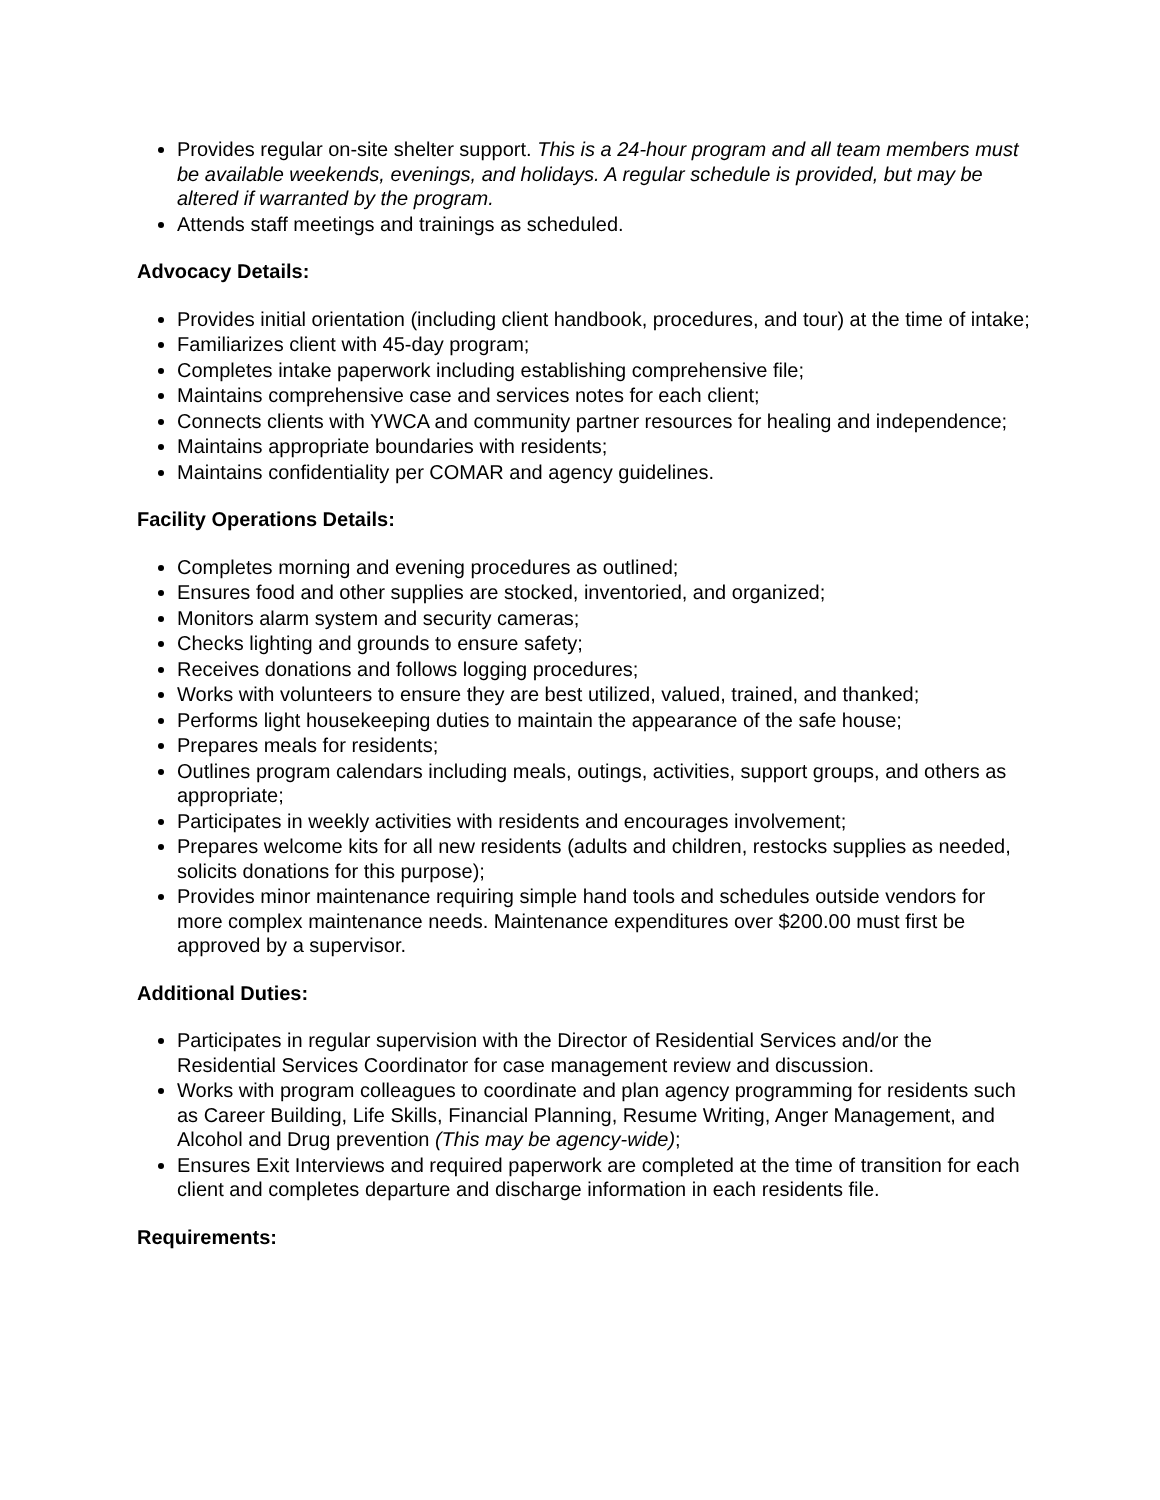Provides regular on-site shelter support. This is a 24-hour program and all team members must be available weekends, evenings, and holidays. A regular schedule is provided, but may be altered if warranted by the program.
Attends staff meetings and trainings as scheduled.
Advocacy Details:
Provides initial orientation (including client handbook, procedures, and tour) at the time of intake;
Familiarizes client with 45-day program;
Completes intake paperwork including establishing comprehensive file;
Maintains comprehensive case and services notes for each client;
Connects clients with YWCA and community partner resources for healing and independence;
Maintains appropriate boundaries with residents;
Maintains confidentiality per COMAR and agency guidelines.
Facility Operations Details:
Completes morning and evening procedures as outlined;
Ensures food and other supplies are stocked, inventoried, and organized;
Monitors alarm system and security cameras;
Checks lighting and grounds to ensure safety;
Receives donations and follows logging procedures;
Works with volunteers to ensure they are best utilized, valued, trained, and thanked;
Performs light housekeeping duties to maintain the appearance of the safe house;
Prepares meals for residents;
Outlines program calendars including meals, outings, activities, support groups, and others as appropriate;
Participates in weekly activities with residents and encourages involvement;
Prepares welcome kits for all new residents (adults and children, restocks supplies as needed, solicits donations for this purpose);
Provides minor maintenance requiring simple hand tools and schedules outside vendors for more complex maintenance needs. Maintenance expenditures over $200.00 must first be approved by a supervisor.
Additional Duties:
Participates in regular supervision with the Director of Residential Services and/or the Residential Services Coordinator for case management review and discussion.
Works with program colleagues to coordinate and plan agency programming for residents such as Career Building, Life Skills, Financial Planning, Resume Writing, Anger Management, and Alcohol and Drug prevention (This may be agency-wide);
Ensures Exit Interviews and required paperwork are completed at the time of transition for each client and completes departure and discharge information in each residents file.
Requirements: